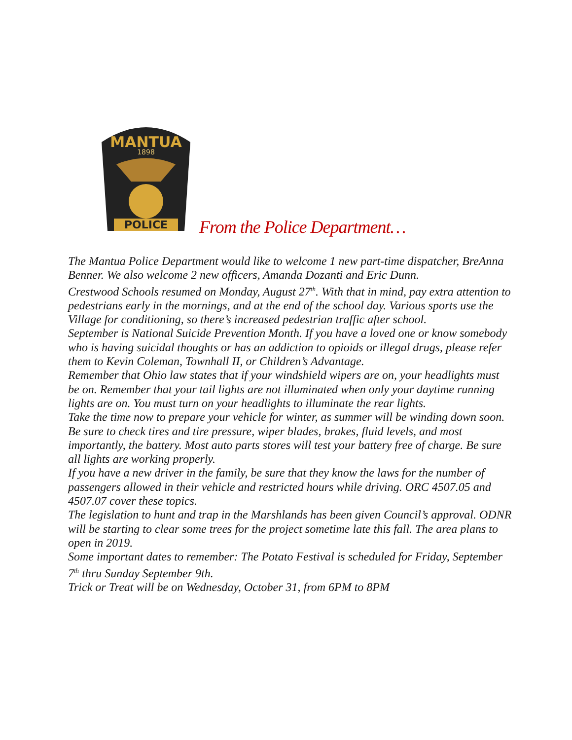MANTUA
1898
POLICE
From the Police Department…
The Mantua Police Department would like to welcome 1 new part-time dispatcher, BreAnna Benner. We also welcome 2 new officers, Amanda Dozanti and Eric Dunn.
Crestwood Schools resumed on Monday, August 27<sup>th</sup>. With that in mind, pay extra attention to pedestrians early in the mornings, and at the end of the school day. Various sports use the Village for conditioning, so there’s increased pedestrian traffic after school.
September is National Suicide Prevention Month. If you have a loved one or know somebody who is having suicidal thoughts or has an addiction to opioids or illegal drugs, please refer them to Kevin Coleman, Townhall II, or Children’s Advantage.
Remember that Ohio law states that if your windshield wipers are on, your headlights must be on. Remember that your tail lights are not illuminated when only your daytime running lights are on. You must turn on your headlights to illuminate the rear lights.
Take the time now to prepare your vehicle for winter, as summer will be winding down soon. Be sure to check tires and tire pressure, wiper blades, brakes, fluid levels, and most importantly, the battery. Most auto parts stores will test your battery free of charge. Be sure all lights are working properly.
If you have a new driver in the family, be sure that they know the laws for the number of passengers allowed in their vehicle and restricted hours while driving. ORC 4507.05 and 4507.07 cover these topics.
The legislation to hunt and trap in the Marshlands has been given Council’s approval. ODNR will be starting to clear some trees for the project sometime late this fall. The area plans to open in 2019.
Some important dates to remember: The Potato Festival is scheduled for Friday, September 7<sup>th</sup> thru Sunday September 9th.
Trick or Treat will be on Wednesday, October 31, from 6PM to 8PM